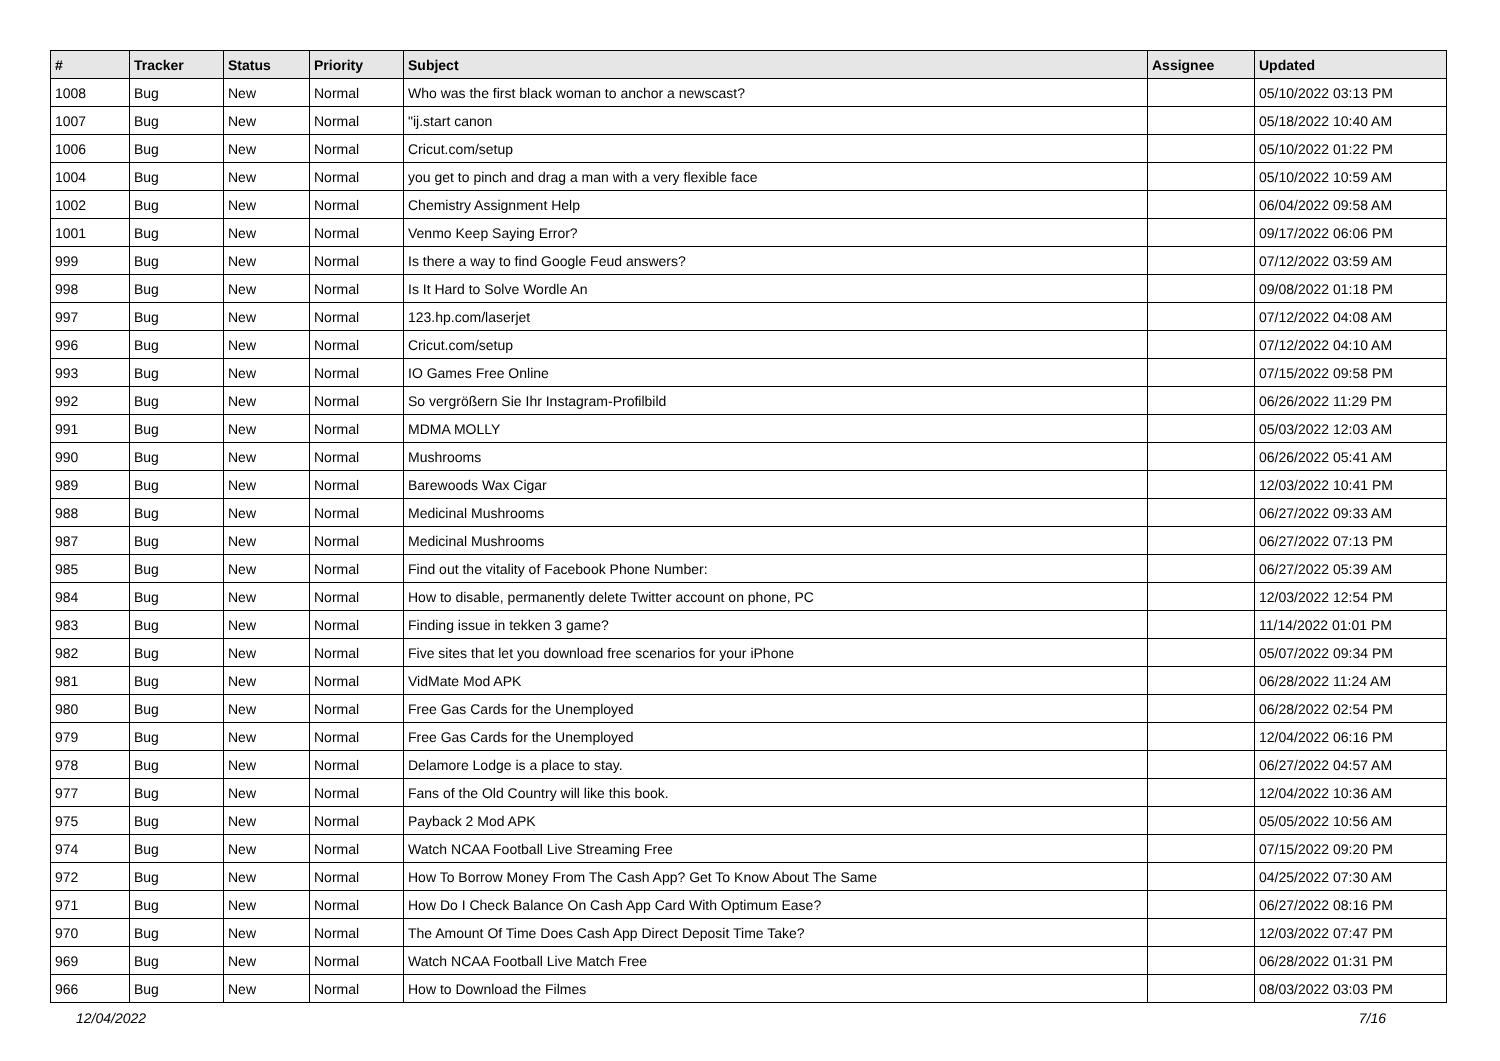| # | Tracker | Status | Priority | Subject | Assignee | Updated |
| --- | --- | --- | --- | --- | --- | --- |
| 1008 | Bug | New | Normal | Who was the first black woman to anchor a newscast? | | 05/10/2022 03:13 PM |
| 1007 | Bug | New | Normal | "ij.start canon | | 05/18/2022 10:40 AM |
| 1006 | Bug | New | Normal | Cricut.com/setup | | 05/10/2022 01:22 PM |
| 1004 | Bug | New | Normal | you get to pinch and drag a man with a very flexible face | | 05/10/2022 10:59 AM |
| 1002 | Bug | New | Normal | Chemistry Assignment Help | | 06/04/2022 09:58 AM |
| 1001 | Bug | New | Normal | Venmo Keep Saying Error? | | 09/17/2022 06:06 PM |
| 999 | Bug | New | Normal | Is there a way to find Google Feud answers? | | 07/12/2022 03:59 AM |
| 998 | Bug | New | Normal | Is It Hard to Solve Wordle An | | 09/08/2022 01:18 PM |
| 997 | Bug | New | Normal | 123.hp.com/laserjet | | 07/12/2022 04:08 AM |
| 996 | Bug | New | Normal | Cricut.com/setup | | 07/12/2022 04:10 AM |
| 993 | Bug | New | Normal | IO Games Free Online | | 07/15/2022 09:58 PM |
| 992 | Bug | New | Normal | So vergrößern Sie Ihr Instagram-Profilbild | | 06/26/2022 11:29 PM |
| 991 | Bug | New | Normal | MDMA MOLLY | | 05/03/2022 12:03 AM |
| 990 | Bug | New | Normal | Mushrooms | | 06/26/2022 05:41 AM |
| 989 | Bug | New | Normal | Barewoods Wax Cigar | | 12/03/2022 10:41 PM |
| 988 | Bug | New | Normal | Medicinal Mushrooms | | 06/27/2022 09:33 AM |
| 987 | Bug | New | Normal | Medicinal Mushrooms | | 06/27/2022 07:13 PM |
| 985 | Bug | New | Normal | Find out the vitality of Facebook Phone Number: | | 06/27/2022 05:39 AM |
| 984 | Bug | New | Normal | How to disable, permanently delete Twitter account on phone, PC | | 12/03/2022 12:54 PM |
| 983 | Bug | New | Normal | Finding issue in tekken 3 game? | | 11/14/2022 01:01 PM |
| 982 | Bug | New | Normal | Five sites that let you download free scenarios for your iPhone | | 05/07/2022 09:34 PM |
| 981 | Bug | New | Normal | VidMate Mod APK | | 06/28/2022 11:24 AM |
| 980 | Bug | New | Normal | Free Gas Cards for the Unemployed | | 06/28/2022 02:54 PM |
| 979 | Bug | New | Normal | Free Gas Cards for the Unemployed | | 12/04/2022 06:16 PM |
| 978 | Bug | New | Normal | Delamore Lodge is a place to stay. | | 06/27/2022 04:57 AM |
| 977 | Bug | New | Normal | Fans of the Old Country will like this book. | | 12/04/2022 10:36 AM |
| 975 | Bug | New | Normal | Payback 2 Mod APK | | 05/05/2022 10:56 AM |
| 974 | Bug | New | Normal | Watch NCAA Football Live Streaming Free | | 07/15/2022 09:20 PM |
| 972 | Bug | New | Normal | How To Borrow Money From The Cash App? Get To Know About The Same | | 04/25/2022 07:30 AM |
| 971 | Bug | New | Normal | How Do I Check Balance On Cash App Card With Optimum Ease? | | 06/27/2022 08:16 PM |
| 970 | Bug | New | Normal | The Amount Of Time Does Cash App Direct Deposit Time Take? | | 12/03/2022 07:47 PM |
| 969 | Bug | New | Normal | Watch NCAA Football Live Match Free | | 06/28/2022 01:31 PM |
| 966 | Bug | New | Normal | How to Download the Filmes | | 08/03/2022 03:03 PM |
12/04/2022 7/16